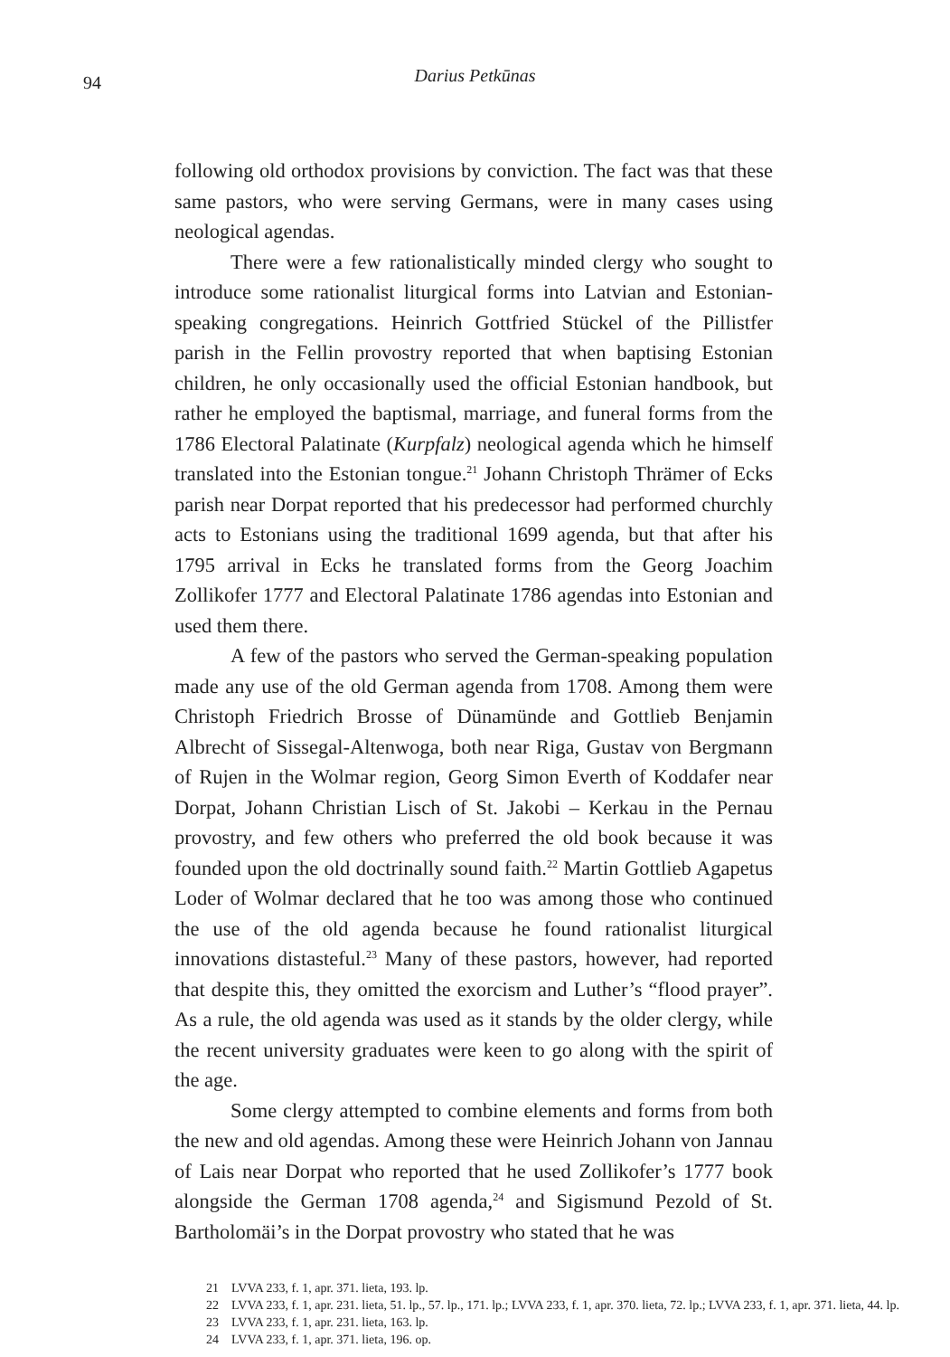94
Darius Petkūnas
following old orthodox provisions by conviction. The fact was that these same pastors, who were serving Germans, were in many cases using neological agendas.
There were a few rationalistically minded clergy who sought to introduce some rationalist liturgical forms into Latvian and Estonian-speaking congregations. Heinrich Gottfried Stückel of the Pillistfer parish in the Fellin provostry reported that when baptising Estonian children, he only occasionally used the official Estonian handbook, but rather he employed the baptismal, marriage, and funeral forms from the 1786 Electoral Palatinate (Kurpfalz) neological agenda which he himself translated into the Estonian tongue.<sup>21</sup> Johann Christoph Thrämer of Ecks parish near Dorpat reported that his predecessor had performed churchly acts to Estonians using the traditional 1699 agenda, but that after his 1795 arrival in Ecks he translated forms from the Georg Joachim Zollikofer 1777 and Electoral Palatinate 1786 agendas into Estonian and used them there.
A few of the pastors who served the German-speaking population made any use of the old German agenda from 1708. Among them were Christoph Friedrich Brosse of Dünamünde and Gottlieb Benjamin Albrecht of Sissegal-Altenwoga, both near Riga, Gustav von Bergmann of Rujen in the Wolmar region, Georg Simon Everth of Koddafer near Dorpat, Johann Christian Lisch of St. Jakobi – Kerkau in the Pernau provostry, and few others who preferred the old book because it was founded upon the old doctrinally sound faith.<sup>22</sup> Martin Gottlieb Agapetus Loder of Wolmar declared that he too was among those who continued the use of the old agenda because he found rationalist liturgical innovations distasteful.<sup>23</sup> Many of these pastors, however, had reported that despite this, they omitted the exorcism and Luther’s “flood prayer”. As a rule, the old agenda was used as it stands by the older clergy, while the recent university graduates were keen to go along with the spirit of the age.
Some clergy attempted to combine elements and forms from both the new and old agendas. Among these were Heinrich Johann von Jannau of Lais near Dorpat who reported that he used Zollikofer’s 1777 book alongside the German 1708 agenda,<sup>24</sup> and Sigismund Pezold of St. Bartholomäi’s in the Dorpat provostry who stated that he was
21 LVVA 233, f. 1, apr. 371. lieta, 193. lp.
22 LVVA 233, f. 1, apr. 231. lieta, 51. lp., 57. lp., 171. lp.; LVVA 233, f. 1, apr. 370. lieta, 72. lp.; LVVA 233, f. 1, apr. 371. lieta, 44. lp.
23 LVVA 233, f. 1, apr. 231. lieta, 163. lp.
24 LVVA 233, f. 1, apr. 371. lieta, 196. op.